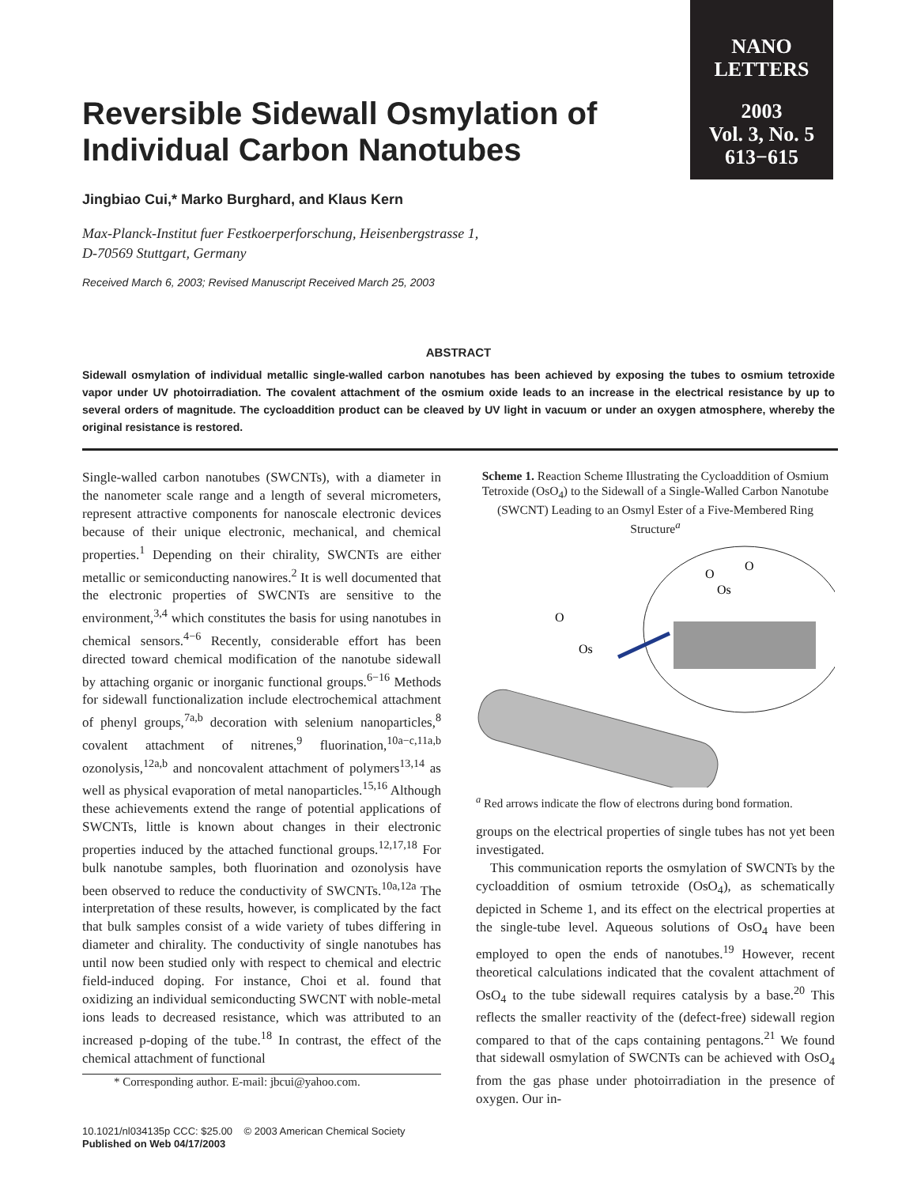NANO
LETTERS
2003
Vol. 3, No. 5
613−615
Reversible Sidewall Osmylation of Individual Carbon Nanotubes
Jingbiao Cui,* Marko Burghard, and Klaus Kern
Max-Planck-Institut fuer Festkoerperforschung, Heisenbergstrasse 1,
D-70569 Stuttgart, Germany
Received March 6, 2003; Revised Manuscript Received March 25, 2003
ABSTRACT
Sidewall osmylation of individual metallic single-walled carbon nanotubes has been achieved by exposing the tubes to osmium tetroxide vapor under UV photoirradiation. The covalent attachment of the osmium oxide leads to an increase in the electrical resistance by up to several orders of magnitude. The cycloaddition product can be cleaved by UV light in vacuum or under an oxygen atmosphere, whereby the original resistance is restored.
Single-walled carbon nanotubes (SWCNTs), with a diameter in the nanometer scale range and a length of several micrometers, represent attractive components for nanoscale electronic devices because of their unique electronic, mechanical, and chemical properties.<sup>1</sup> Depending on their chirality, SWCNTs are either metallic or semiconducting nanowires.<sup>2</sup> It is well documented that the electronic properties of SWCNTs are sensitive to the environment,<sup>3,4</sup> which constitutes the basis for using nanotubes in chemical sensors.<sup>4−6</sup> Recently, considerable effort has been directed toward chemical modification of the nanotube sidewall by attaching organic or inorganic functional groups.<sup>6−16</sup> Methods for sidewall functionalization include electrochemical attachment of phenyl groups,<sup>7a,b</sup> decoration with selenium nanoparticles,<sup>8</sup> covalent attachment of nitrenes,<sup>9</sup> fluorination,<sup>10a−c,11a,b</sup> ozonolysis,<sup>12a,b</sup> and noncovalent attachment of polymers<sup>13,14</sup> as well as physical evaporation of metal nanoparticles.<sup>15,16</sup> Although these achievements extend the range of potential applications of SWCNTs, little is known about changes in their electronic properties induced by the attached functional groups.<sup>12,17,18</sup> For bulk nanotube samples, both fluorination and ozonolysis have been observed to reduce the conductivity of SWCNTs.<sup>10a,12a</sup> The interpretation of these results, however, is complicated by the fact that bulk samples consist of a wide variety of tubes differing in diameter and chirality. The conductivity of single nanotubes has until now been studied only with respect to chemical and electric field-induced doping. For instance, Choi et al. found that oxidizing an individual semiconducting SWCNT with noble-metal ions leads to decreased resistance, which was attributed to an increased p-doping of the tube.<sup>18</sup> In contrast, the effect of the chemical attachment of functional
* Corresponding author. E-mail: jbcui@yahoo.com.
Scheme 1. Reaction Scheme Illustrating the Cycloaddition of Osmium Tetroxide (OsO<sub>4</sub>) to the Sidewall of a Single-Walled Carbon Nanotube (SWCNT) Leading to an Osmyl Ester of a Five-Membered Ring Structure<sup>a</sup>
O
O
Os
O
Os
<sup>a</sup> Red arrows indicate the flow of electrons during bond formation.
groups on the electrical properties of single tubes has not yet been investigated.
This communication reports the osmylation of SWCNTs by the cycloaddition of osmium tetroxide (OsO<sub>4</sub>), as schematically depicted in Scheme 1, and its effect on the electrical properties at the single-tube level. Aqueous solutions of OsO<sub>4</sub> have been employed to open the ends of nanotubes.<sup>19</sup> However, recent theoretical calculations indicated that the covalent attachment of OsO<sub>4</sub> to the tube sidewall requires catalysis by a base.<sup>20</sup> This reflects the smaller reactivity of the (defect-free) sidewall region compared to that of the caps containing pentagons.<sup>21</sup> We found that sidewall osmylation of SWCNTs can be achieved with OsO<sub>4</sub> from the gas phase under photoirradiation in the presence of oxygen. Our in-
10.1021/nl034135p CCC: $25.00 © 2003 American Chemical Society
Published on Web 04/17/2003